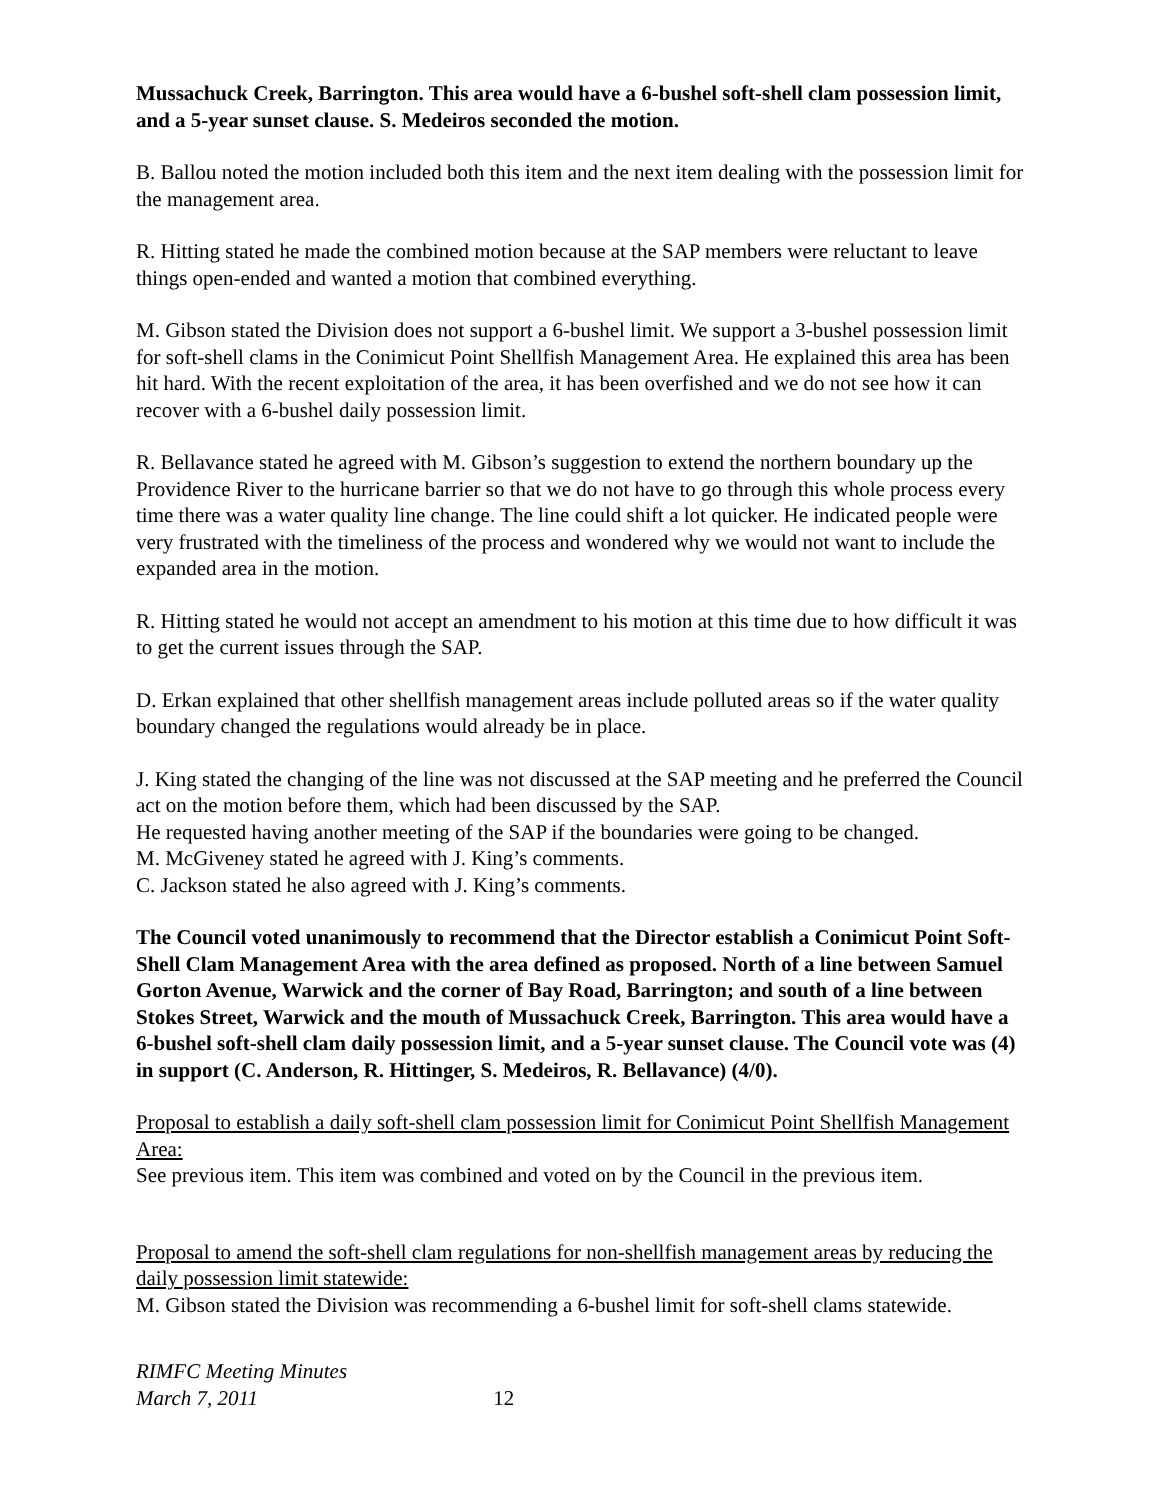Mussachuck Creek, Barrington. This area would have a 6-bushel soft-shell clam possession limit, and a 5-year sunset clause. S. Medeiros seconded the motion.
B. Ballou noted the motion included both this item and the next item dealing with the possession limit for the management area.
R. Hitting stated he made the combined motion because at the SAP members were reluctant to leave things open-ended and wanted a motion that combined everything.
M. Gibson stated the Division does not support a 6-bushel limit. We support a 3-bushel possession limit for soft-shell clams in the Conimicut Point Shellfish Management Area. He explained this area has been hit hard. With the recent exploitation of the area, it has been overfished and we do not see how it can recover with a 6-bushel daily possession limit.
R. Bellavance stated he agreed with M. Gibson’s suggestion to extend the northern boundary up the Providence River to the hurricane barrier so that we do not have to go through this whole process every time there was a water quality line change. The line could shift a lot quicker. He indicated people were very frustrated with the timeliness of the process and wondered why we would not want to include the expanded area in the motion.
R. Hitting stated he would not accept an amendment to his motion at this time due to how difficult it was to get the current issues through the SAP.
D. Erkan explained that other shellfish management areas include polluted areas so if the water quality boundary changed the regulations would already be in place.
J. King stated the changing of the line was not discussed at the SAP meeting and he preferred the Council act on the motion before them, which had been discussed by the SAP.
He requested having another meeting of the SAP if the boundaries were going to be changed.
M. McGiveney stated he agreed with J. King’s comments.
C. Jackson stated he also agreed with J. King’s comments.
The Council voted unanimously to recommend that the Director establish a Conimicut Point Soft-Shell Clam Management Area with the area defined as proposed. North of a line between Samuel Gorton Avenue, Warwick and the corner of Bay Road, Barrington; and south of a line between Stokes Street, Warwick and the mouth of Mussachuck Creek, Barrington. This area would have a 6-bushel soft-shell clam daily possession limit, and a 5-year sunset clause. The Council vote was (4) in support (C. Anderson, R. Hittinger, S. Medeiros, R. Bellavance) (4/0).
Proposal to establish a daily soft-shell clam possession limit for Conimicut Point Shellfish Management Area:
See previous item. This item was combined and voted on by the Council in the previous item.
Proposal to amend the soft-shell clam regulations for non-shellfish management areas by reducing the daily possession limit statewide:
M. Gibson stated the Division was recommending a 6-bushel limit for soft-shell clams statewide.
RIMFC Meeting Minutes
March 7, 2011 12